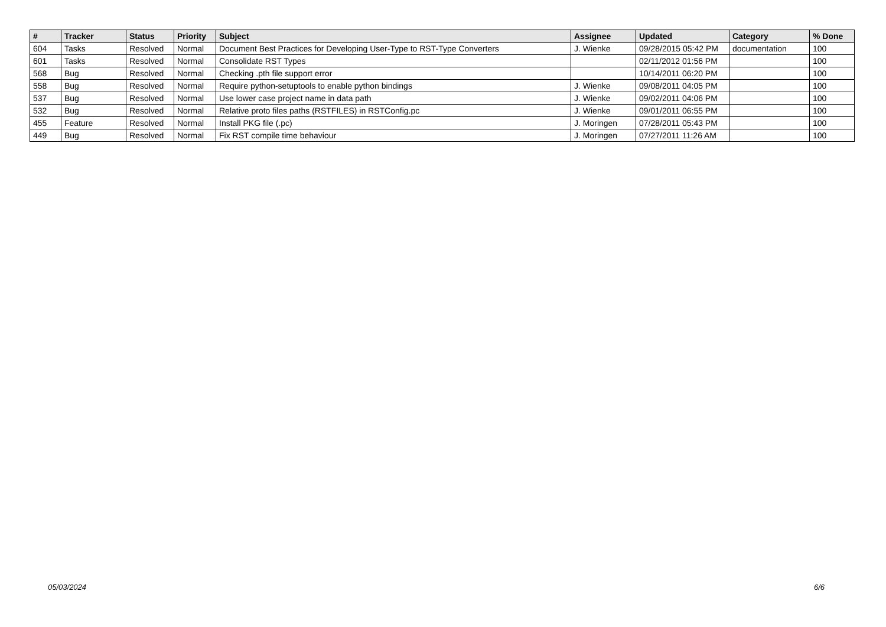| # | Tracker | Status | Priority | Subject | Assignee | Updated | Category | % Done |
| --- | --- | --- | --- | --- | --- | --- | --- | --- |
| 604 | Tasks | Resolved | Normal | Document Best Practices for Developing User-Type to RST-Type Converters | J. Wienke | 09/28/2015 05:42 PM | documentation | 100 |
| 601 | Tasks | Resolved | Normal | Consolidate RST Types | | 02/11/2012 01:56 PM | | 100 |
| 568 | Bug | Resolved | Normal | Checking .pth file support error | | 10/14/2011 06:20 PM | | 100 |
| 558 | Bug | Resolved | Normal | Require python-setuptools to enable python bindings | J. Wienke | 09/08/2011 04:05 PM | | 100 |
| 537 | Bug | Resolved | Normal | Use lower case project name in data path | J. Wienke | 09/02/2011 04:06 PM | | 100 |
| 532 | Bug | Resolved | Normal | Relative proto files paths (RSTFILES) in RSTConfig.pc | J. Wienke | 09/01/2011 06:55 PM | | 100 |
| 455 | Feature | Resolved | Normal | Install PKG file (.pc) | J. Moringen | 07/28/2011 05:43 PM | | 100 |
| 449 | Bug | Resolved | Normal | Fix RST compile time behaviour | J. Moringen | 07/27/2011 11:26 AM | | 100 |
05/03/2024 6/6